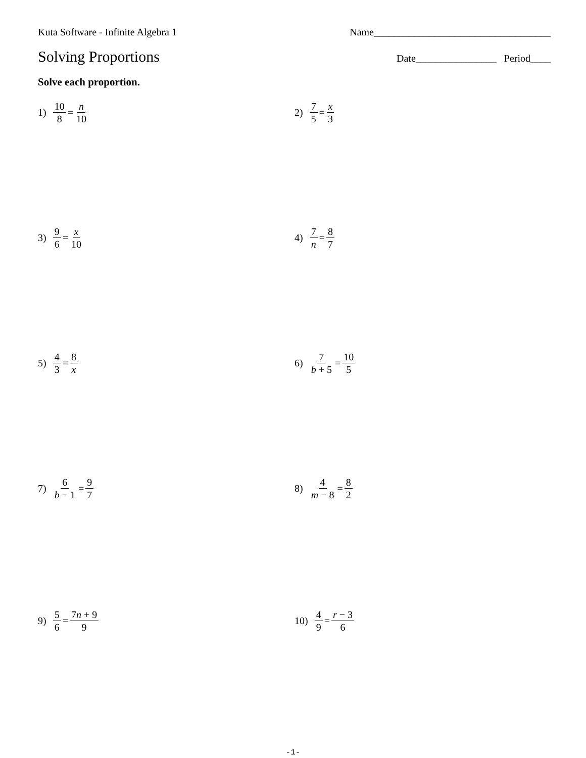Kuta Software - Infinite Algebra 1 Name___________________________________
Solving Proportions
Date________________ Period____
Solve each proportion.
1) 10 8 = n 10
2) 7 5 = x 3
3) 9 6 = x 10
4) 7 n = 8 7
5) 4 3 = 8 x
6) 7 b + 5 = 10 5
7) 6 b − 1 = 9 7
8) 4 m − 8 = 8 2
9) 5 6 = 7n + 9 9
10) 4 9 = r − 3 6
-1-